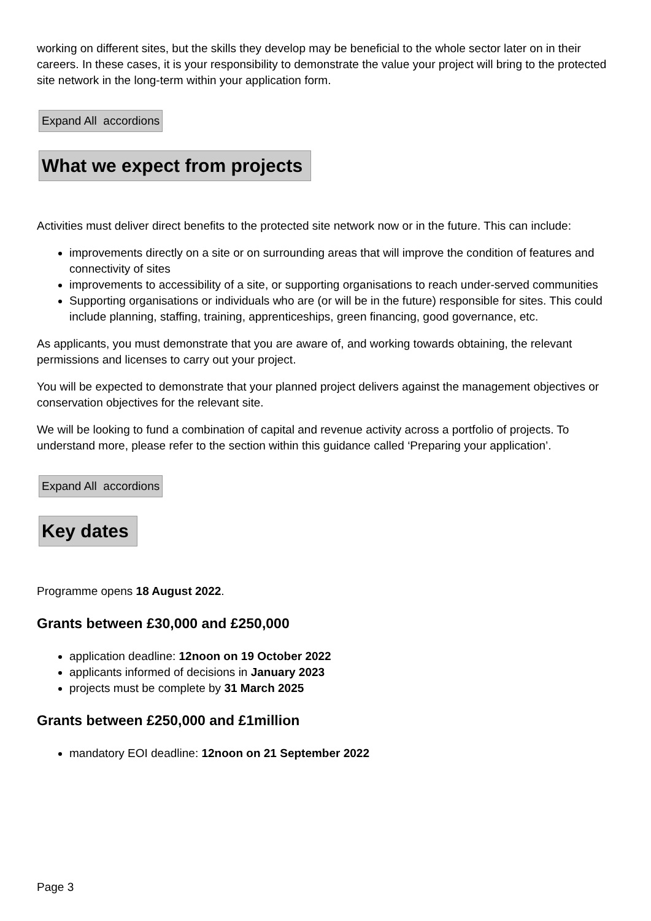working on different sites, but the skills they develop may be beneficial to the whole sector later on in their careers. In these cases, it is your responsibility to demonstrate the value your project will bring to the protected site network in the long-term within your application form.
Expand All accordions
What we expect from projects
Activities must deliver direct benefits to the protected site network now or in the future. This can include:
improvements directly on a site or on surrounding areas that will improve the condition of features and connectivity of sites
improvements to accessibility of a site, or supporting organisations to reach under-served communities
Supporting organisations or individuals who are (or will be in the future) responsible for sites. This could include planning, staffing, training, apprenticeships, green financing, good governance, etc.
As applicants, you must demonstrate that you are aware of, and working towards obtaining, the relevant permissions and licenses to carry out your project.
You will be expected to demonstrate that your planned project delivers against the management objectives or conservation objectives for the relevant site.
We will be looking to fund a combination of capital and revenue activity across a portfolio of projects. To understand more, please refer to the section within this guidance called ‘Preparing your application’.
Expand All accordions
Key dates
Programme opens 18 August 2022.
Grants between £30,000 and £250,000
application deadline: 12noon on 19 October 2022
applicants informed of decisions in January 2023
projects must be complete by 31 March 2025
Grants between £250,000 and £1million
mandatory EOI deadline: 12noon on 21 September 2022
Page 3